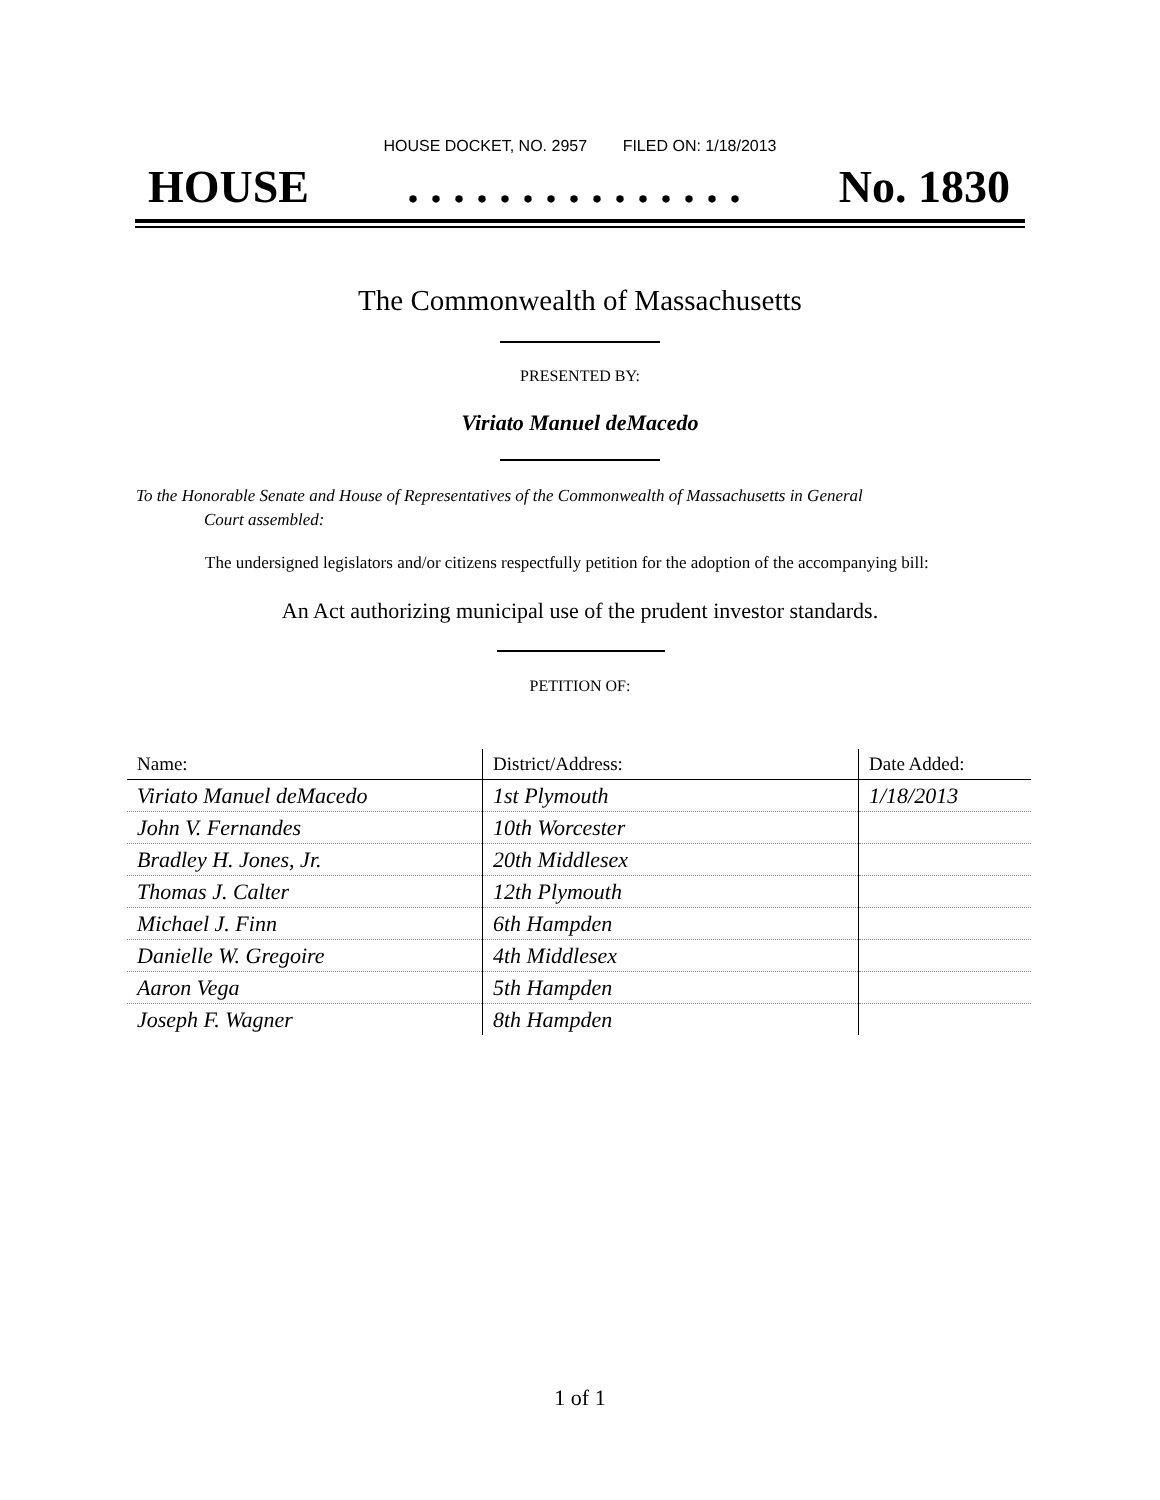HOUSE DOCKET, NO. 2957 FILED ON: 1/18/2013
HOUSE. . . . . . . . . . . . . . . No. 1830
The Commonwealth of Massachusetts
PRESENTED BY:
Viriato Manuel deMacedo
To the Honorable Senate and House of Representatives of the Commonwealth of Massachusetts in General
Court assembled:
The undersigned legislators and/or citizens respectfully petition for the adoption of the accompanying bill:
An Act authorizing municipal use of the prudent investor standards.
PETITION OF:
| Name: | District/Address: | Date Added: |
| --- | --- | --- |
| Viriato Manuel deMacedo | 1st Plymouth | 1/18/2013 |
| John V. Fernandes | 10th Worcester | |
| Bradley H. Jones, Jr. | 20th Middlesex | |
| Thomas J. Calter | 12th Plymouth | |
| Michael J. Finn | 6th Hampden | |
| Danielle W. Gregoire | 4th Middlesex | |
| Aaron Vega | 5th Hampden | |
| Joseph F. Wagner | 8th Hampden | |
1 of 1